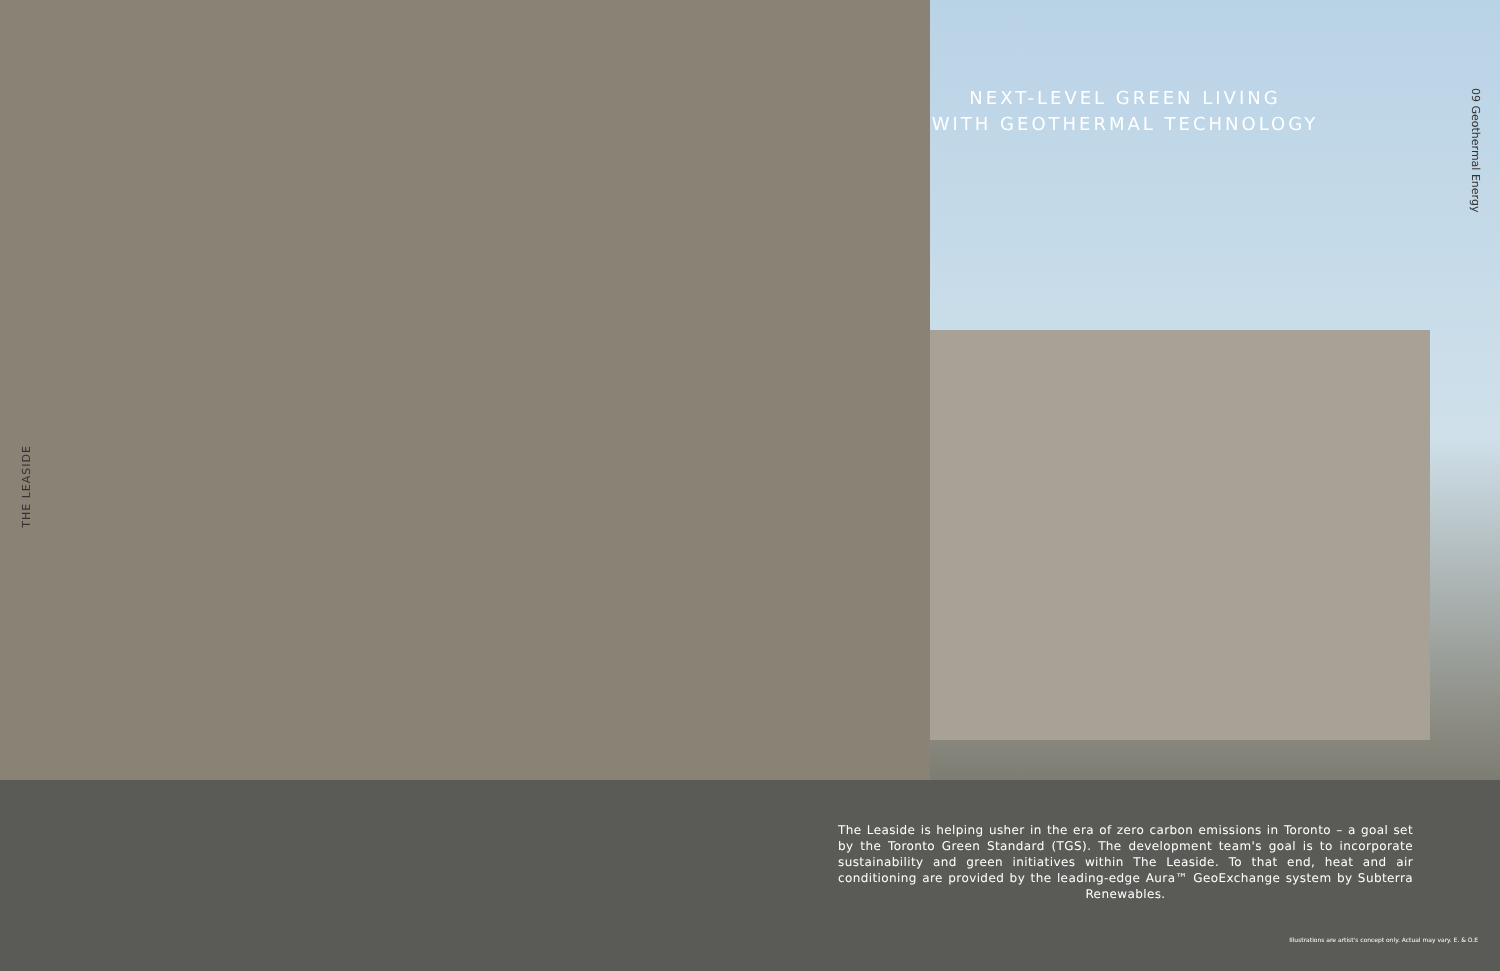NEXT-LEVEL GREEN LIVING
WITH GEOTHERMAL TECHNOLOGY
09 Geothermal Energy
THE LEASIDE
The Leaside is helping usher in the era of zero carbon emissions in Toronto – a goal set by the Toronto Green Standard (TGS). The development team's goal is to incorporate sustainability and green initiatives within The Leaside. To that end, heat and air conditioning are provided by the leading-edge Aura™ GeoExchange system by Subterra Renewables.
Illustrations are artist's concept only. Actual may vary. E. & O.E